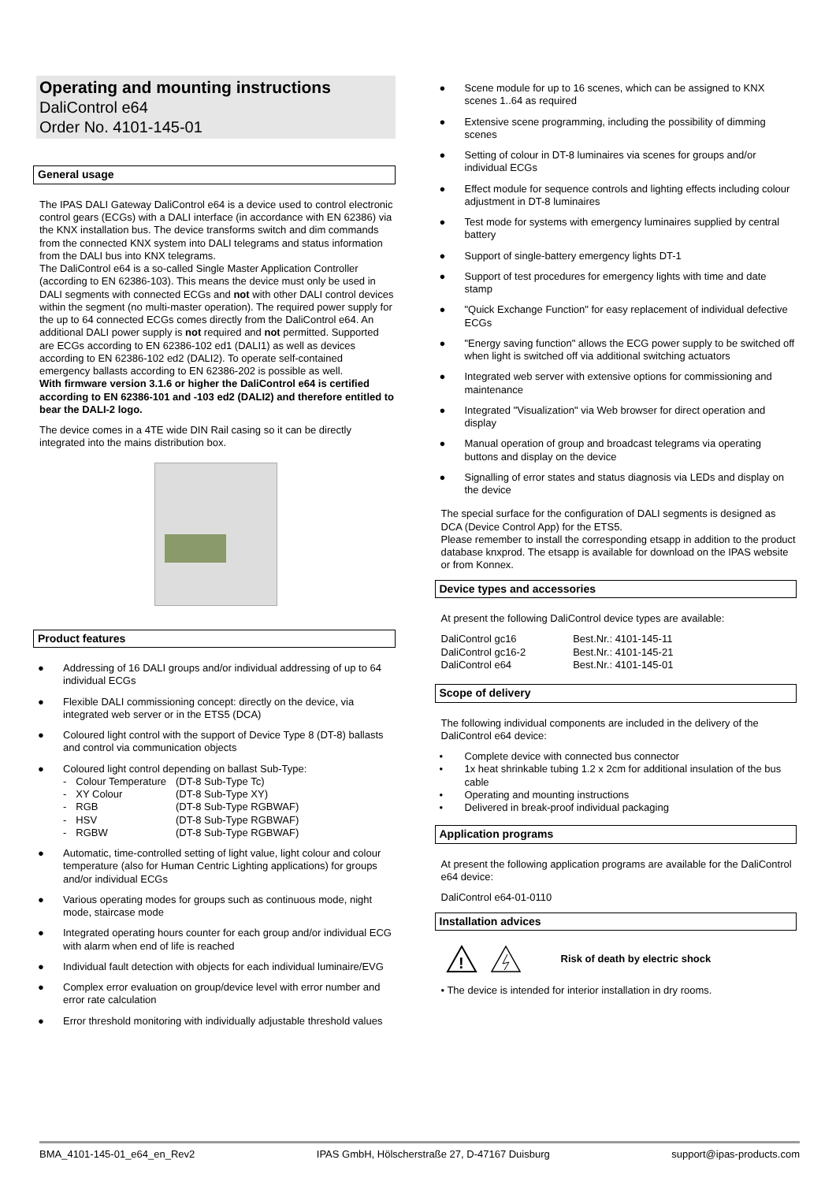Operating and mounting instructions
DaliControl e64
Order No. 4101-145-01
General usage
The IPAS DALI Gateway DaliControl e64 is a device used to control electronic control gears (ECGs) with a DALI interface (in accordance with EN 62386) via the KNX installation bus. The device transforms switch and dim commands from the connected KNX system into DALI telegrams and status information from the DALI bus into KNX telegrams.
The DaliControl e64 is a so-called Single Master Application Controller (according to EN 62386-103). This means the device must only be used in DALI segments with connected ECGs and not with other DALI control devices within the segment (no multi-master operation). The required power supply for the up to 64 connected ECGs comes directly from the DaliControl e64. An additional DALI power supply is not required and not permitted. Supported are ECGs according to EN 62386-102 ed1 (DALI1) as well as devices according to EN 62386-102 ed2 (DALI2). To operate self-contained emergency ballasts according to EN 62386-202 is possible as well.
With firmware version 3.1.6 or higher the DaliControl e64 is certified according to EN 62386-101 and -103 ed2 (DALI2) and therefore entitled to bear the DALI-2 logo.
The device comes in a 4TE wide DIN Rail casing so it can be directly integrated into the mains distribution box.
Product features
● Addressing of 16 DALI groups and/or individual addressing of up to 64 individual ECGs
● Flexible DALI commissioning concept: directly on the device, via integrated web server or in the ETS5 (DCA)
● Coloured light control with the support of Device Type 8 (DT-8) ballasts and control via communication objects
● Coloured light control depending on ballast Sub-Type:
| - | Colour Temperature | (DT-8 Sub-Type Tc) |
| - | XY Colour | (DT-8 Sub-Type XY) |
| - | RGB | (DT-8 Sub-Type RGBWAF) |
| - | HSV | (DT-8 Sub-Type RGBWAF) |
| - | RGBW | (DT-8 Sub-Type RGBWAF) |
● Automatic, time-controlled setting of light value, light colour and colour temperature (also for Human Centric Lighting applications) for groups and/or individual ECGs
● Various operating modes for groups such as continuous mode, night mode, staircase mode
● Integrated operating hours counter for each group and/or individual ECG with alarm when end of life is reached
● Individual fault detection with objects for each individual luminaire/EVG
● Complex error evaluation on group/device level with error number and error rate calculation
● Error threshold monitoring with individually adjustable threshold values
● Scene module for up to 16 scenes, which can be assigned to KNX scenes 1..64 as required
● Extensive scene programming, including the possibility of dimming scenes
● Setting of colour in DT-8 luminaires via scenes for groups and/or individual ECGs
● Effect module for sequence controls and lighting effects including colour adjustment in DT-8 luminaires
● Test mode for systems with emergency luminaires supplied by central battery
● Support of single-battery emergency lights DT-1
● Support of test procedures for emergency lights with time and date stamp
● "Quick Exchange Function" for easy replacement of individual defective ECGs
● "Energy saving function" allows the ECG power supply to be switched off when light is switched off via additional switching actuators
● Integrated web server with extensive options for commissioning and maintenance
● Integrated "Visualization" via Web browser for direct operation and display
● Manual operation of group and broadcast telegrams via operating buttons and display on the device
● Signalling of error states and status diagnosis via LEDs and display on the device
The special surface for the configuration of DALI segments is designed as DCA (Device Control App) for the ETS5.
Please remember to install the corresponding etsapp in addition to the product database knxprod. The etsapp is available for download on the IPAS website or from Konnex.
Device types and accessories
At present the following DaliControl device types are available:
| DaliControl gc16 | Best.Nr.: 4101-145-11 |
| DaliControl gc16-2 | Best.Nr.: 4101-145-21 |
| DaliControl e64 | Best.Nr.: 4101-145-01 |
Scope of delivery
The following individual components are included in the delivery of the DaliControl e64 device:
• Complete device with connected bus connector
• 1x heat shrinkable tubing 1.2 x 2cm for additional insulation of the bus cable
• Operating and mounting instructions
• Delivered in break-proof individual packaging
Application programs
At present the following application programs are available for the DaliControl e64 device:
DaliControl e64-01-0110
Installation advices
!
Risk of death by electric shock
• The device is intended for interior installation in dry rooms.
BMA_4101-145-01_e64_en_Rev2 IPAS GmbH, Hölscherstraße 27, D-47167 Duisburg support@ipas-products.com